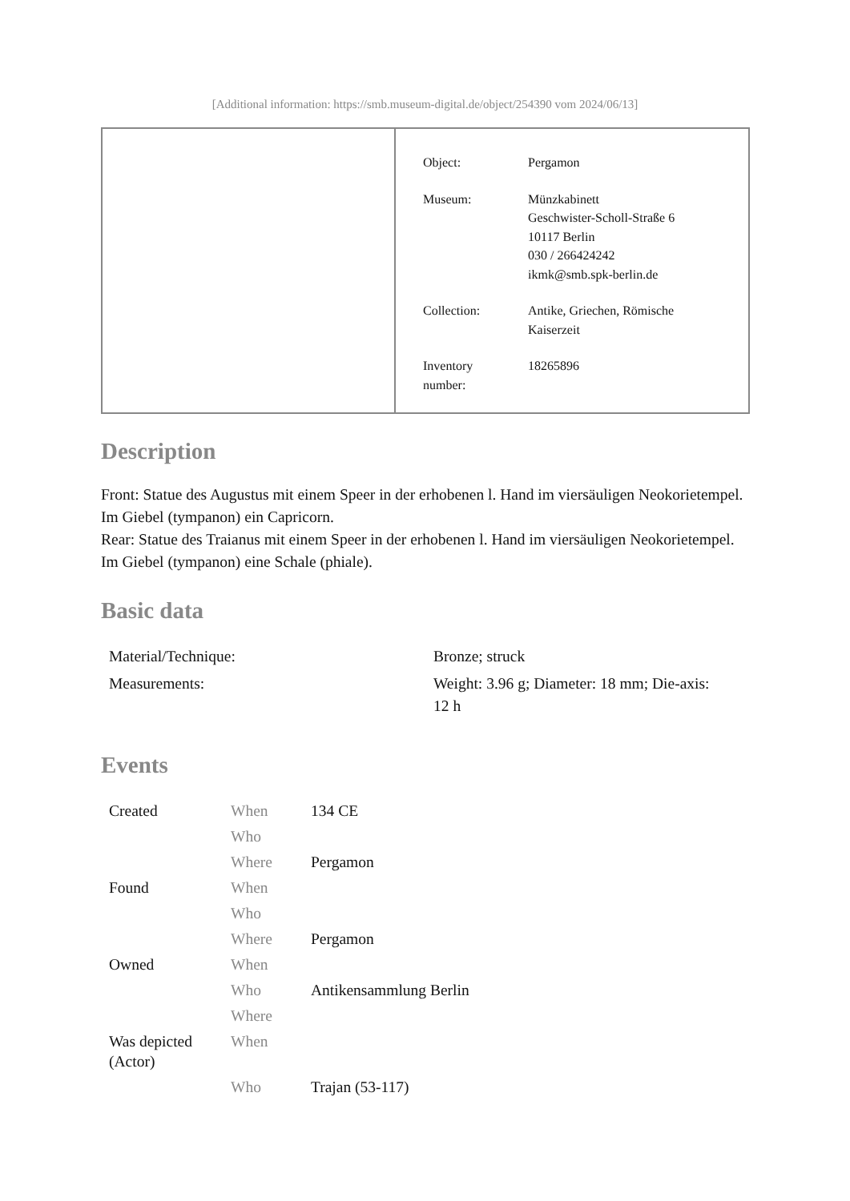[Additional information: https://smb.museum-digital.de/object/254390 vom 2024/06/13]
| Object: | Pergamon |
| Museum: | Münzkabinett Geschwister-Scholl-Straße 6 10117 Berlin 030 / 266424242 ikmk@smb.spk-berlin.de |
| Collection: | Antike, Griechen, Römische Kaiserzeit |
| Inventory number: | 18265896 |
Description
Front: Statue des Augustus mit einem Speer in der erhobenen l. Hand im viersäuligen Neokorietempel. Im Giebel (tympanon) ein Capricorn.
Rear: Statue des Traianus mit einem Speer in der erhobenen l. Hand im viersäuligen Neokorietempel. Im Giebel (tympanon) eine Schale (phiale).
Basic data
| Material/Technique: | Bronze; struck |
| Measurements: | Weight: 3.96 g; Diameter: 18 mm; Die-axis: 12 h |
Events
| Created | When | 134 CE |
| | Who | |
| | Where | Pergamon |
| Found | When | |
| | Who | |
| | Where | Pergamon |
| Owned | When | |
| | Who | Antikensammlung Berlin |
| | Where | |
| Was depicted (Actor) | When | |
| | Who | Trajan (53-117) |